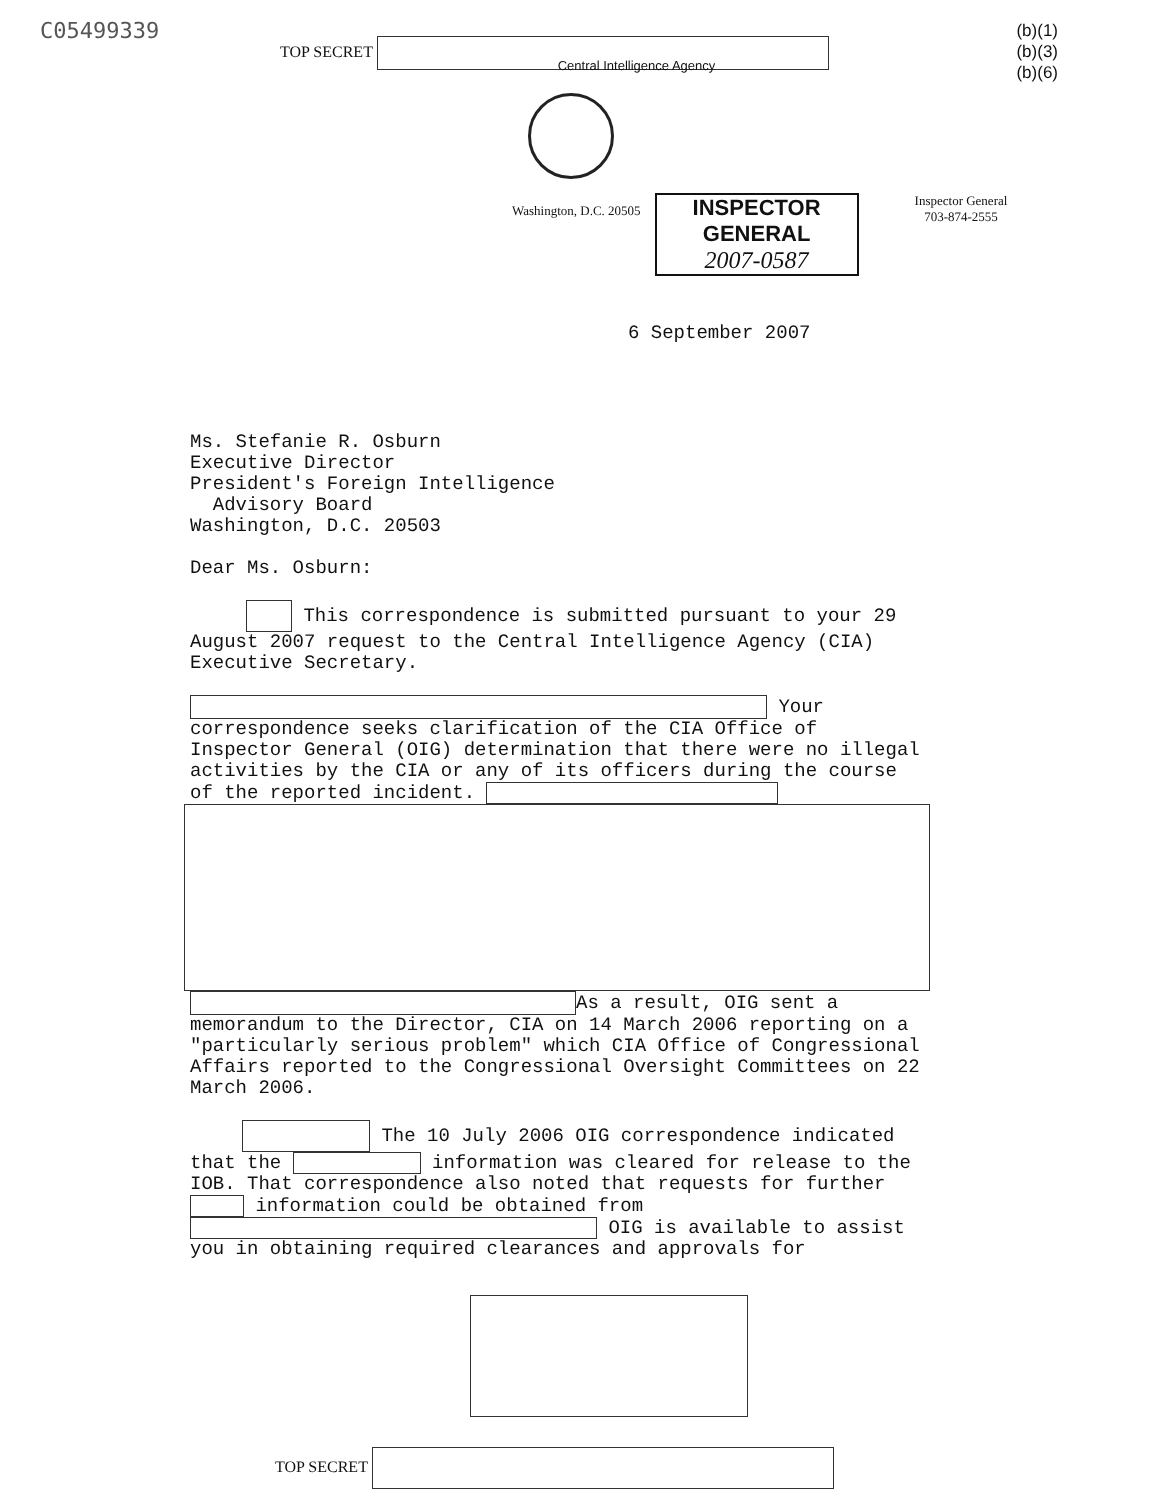C05499339
TOP SECRET
(b)(1)
(b)(3)
(b)(6)
Central Intelligence Agency
Washington, D.C. 20505
INSPECTOR GENERAL
2007-0587
Inspector General
703-874-2555
6 September 2007
Ms. Stefanie R. Osburn
Executive Director
President's Foreign Intelligence
Advisory Board
Washington, D.C. 20503
Dear Ms. Osburn:
This correspondence is submitted pursuant to your 29 August 2007 request to the Central Intelligence Agency (CIA) Executive Secretary.
Your correspondence seeks clarification of the CIA Office of Inspector General (OIG) determination that there were no illegal activities by the CIA or any of its officers during the course of the reported incident.
As a result, OIG sent a memorandum to the Director, CIA on 14 March 2006 reporting on a "particularly serious problem" which CIA Office of Congressional Affairs reported to the Congressional Oversight Committees on 22 March 2006.
The 10 July 2006 OIG correspondence indicated that the information was cleared for release to the IOB. That correspondence also noted that requests for further information could be obtained from OIG is available to assist you in obtaining required clearances and approvals for
TOP SECRET